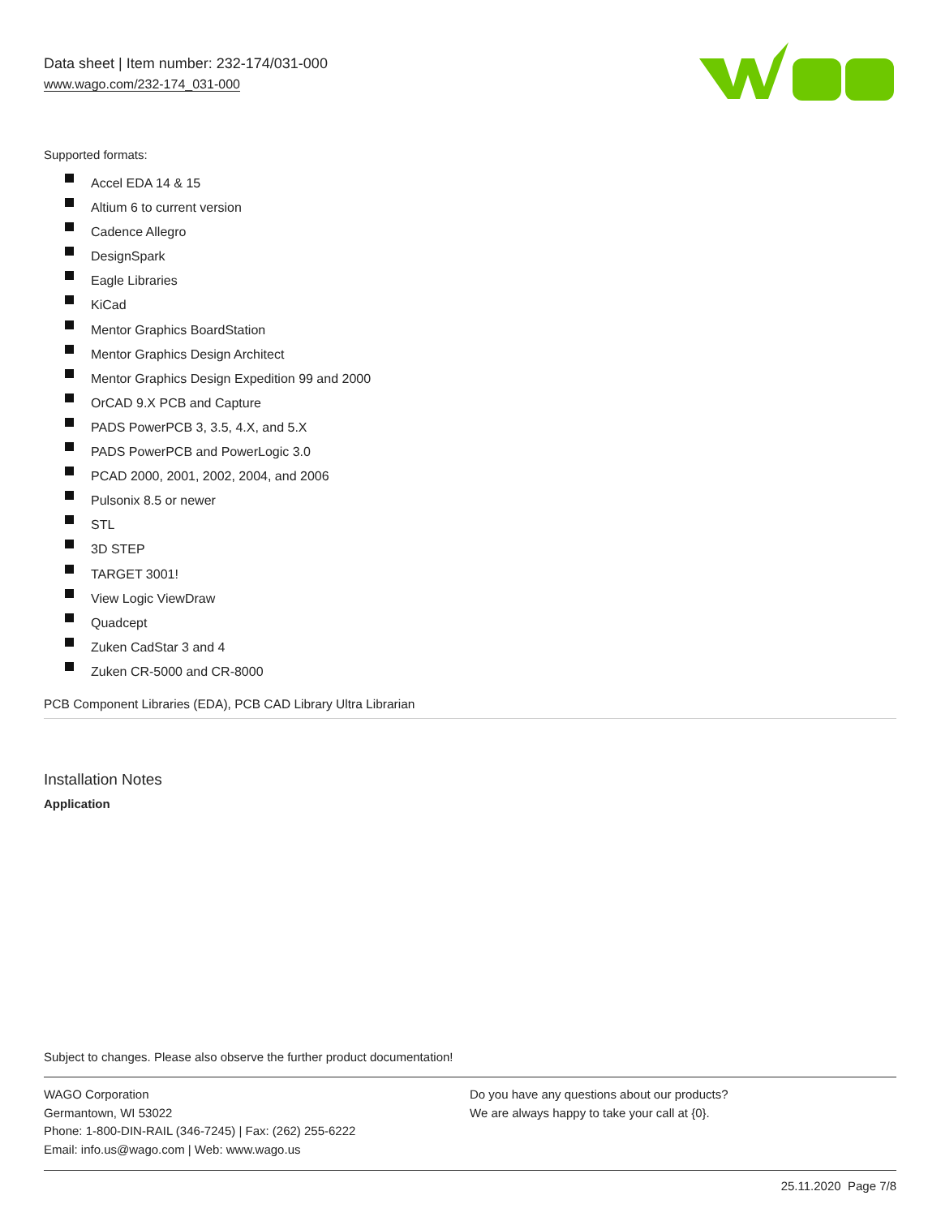Data sheet | Item number: 232-174/031-000
www.wago.com/232-174_031-000
Supported formats:
Accel EDA 14 & 15
Altium 6 to current version
Cadence Allegro
DesignSpark
Eagle Libraries
KiCad
Mentor Graphics BoardStation
Mentor Graphics Design Architect
Mentor Graphics Design Expedition 99 and 2000
OrCAD 9.X PCB and Capture
PADS PowerPCB 3, 3.5, 4.X, and 5.X
PADS PowerPCB and PowerLogic 3.0
PCAD 2000, 2001, 2002, 2004, and 2006
Pulsonix 8.5 or newer
STL
3D STEP
TARGET 3001!
View Logic ViewDraw
Quadcept
Zuken CadStar 3 and 4
Zuken CR-5000 and CR-8000
PCB Component Libraries (EDA), PCB CAD Library Ultra Librarian
Installation Notes
Application
Subject to changes. Please also observe the further product documentation!
WAGO Corporation
Germantown, WI 53022
Phone: 1-800-DIN-RAIL (346-7245) | Fax: (262) 255-6222
Email: info.us@wago.com | Web: www.wago.us
Do you have any questions about our products?
We are always happy to take your call at {0}.
25.11.2020 Page 7/8